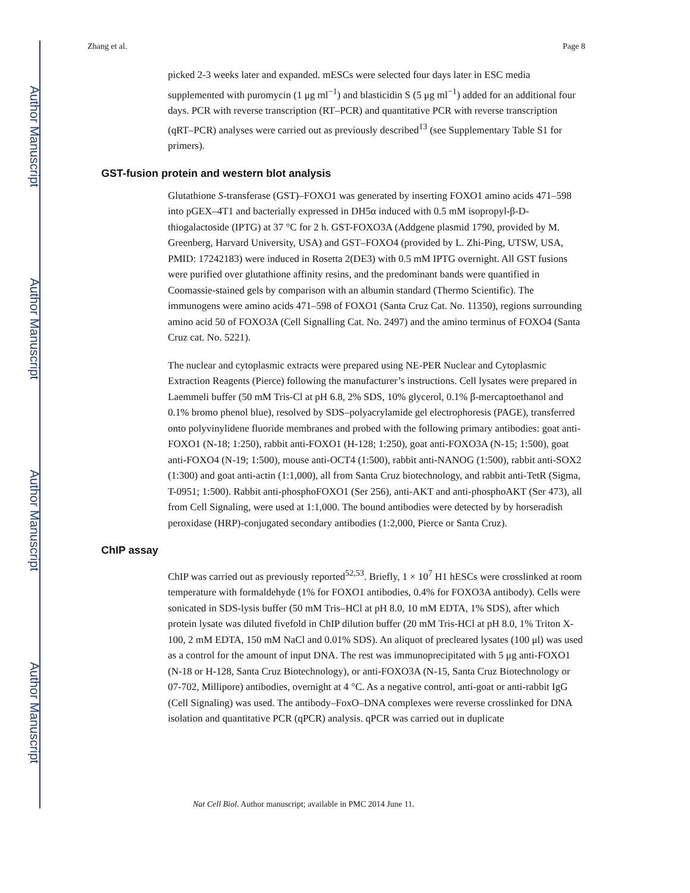Author Manuscript
Author Manuscript
Author Manuscript
Author Manuscript
Zhang et al. Page 8
picked 2-3 weeks later and expanded. mESCs were selected four days later in ESC media supplemented with puromycin (1 μg ml<sup>−1</sup>) and blasticidin S (5 μg ml<sup>−1</sup>) added for an additional four days. PCR with reverse transcription (RT–PCR) and quantitative PCR with reverse transcription (qRT–PCR) analyses were carried out as previously described<sup>13</sup> (see Supplementary Table S1 for primers).
GST-fusion protein and western blot analysis
Glutathione S-transferase (GST)–FOXO1 was generated by inserting FOXO1 amino acids 471–598 into pGEX–4T1 and bacterially expressed in DH5α induced with 0.5 mM isopropyl-β-D-thiogalactoside (IPTG) at 37 °C for 2 h. GST-FOXO3A (Addgene plasmid 1790, provided by M. Greenberg, Harvard University, USA) and GST–FOXO4 (provided by L. Zhi-Ping, UTSW, USA, PMID: 17242183) were induced in Rosetta 2(DE3) with 0.5 mM IPTG overnight. All GST fusions were purified over glutathione affinity resins, and the predominant bands were quantified in Coomassie-stained gels by comparison with an albumin standard (Thermo Scientific). The immunogens were amino acids 471–598 of FOXO1 (Santa Cruz Cat. No. 11350), regions surrounding amino acid 50 of FOXO3A (Cell Signalling Cat. No. 2497) and the amino terminus of FOXO4 (Santa Cruz cat. No. 5221).
The nuclear and cytoplasmic extracts were prepared using NE-PER Nuclear and Cytoplasmic Extraction Reagents (Pierce) following the manufacturer’s instructions. Cell lysates were prepared in Laemmeli buffer (50 mM Tris-Cl at pH 6.8, 2% SDS, 10% glycerol, 0.1% β-mercaptoethanol and 0.1% bromo phenol blue), resolved by SDS–polyacrylamide gel electrophoresis (PAGE), transferred onto polyvinylidene fluoride membranes and probed with the following primary antibodies: goat anti-FOXO1 (N-18; 1:250), rabbit anti-FOXO1 (H-128; 1:250), goat anti-FOXO3A (N-15; 1:500), goat anti-FOXO4 (N-19; 1:500), mouse anti-OCT4 (1:500), rabbit anti-NANOG (1:500), rabbit anti-SOX2 (1:300) and goat anti-actin (1:1,000), all from Santa Cruz biotechnology, and rabbit anti-TetR (Sigma, T-0951; 1:500). Rabbit anti-phosphoFOXO1 (Ser 256), anti-AKT and anti-phosphoAKT (Ser 473), all from Cell Signaling, were used at 1:1,000. The bound antibodies were detected by by horseradish peroxidase (HRP)-conjugated secondary antibodies (1:2,000, Pierce or Santa Cruz).
ChIP assay
ChIP was carried out as previously reported<sup>52,53</sup>. Briefly, 1 × 10<sup>7</sup> H1 hESCs were crosslinked at room temperature with formaldehyde (1% for FOXO1 antibodies, 0.4% for FOXO3A antibody). Cells were sonicated in SDS-lysis buffer (50 mM Tris–HCl at pH 8.0, 10 mM EDTA, 1% SDS), after which protein lysate was diluted fivefold in ChIP dilution buffer (20 mM Tris-HCl at pH 8.0, 1% Triton X-100, 2 mM EDTA, 150 mM NaCl and 0.01% SDS). An aliquot of precleared lysates (100 μl) was used as a control for the amount of input DNA. The rest was immunoprecipitated with 5 μg anti-FOXO1 (N-18 or H-128, Santa Cruz Biotechnology), or anti-FOXO3A (N-15, Santa Cruz Biotechnology or 07-702, Millipore) antibodies, overnight at 4 °C. As a negative control, anti-goat or anti-rabbit IgG (Cell Signaling) was used. The antibody–FoxO–DNA complexes were reverse crosslinked for DNA isolation and quantitative PCR (qPCR) analysis. qPCR was carried out in duplicate
Nat Cell Biol. Author manuscript; available in PMC 2014 June 11.